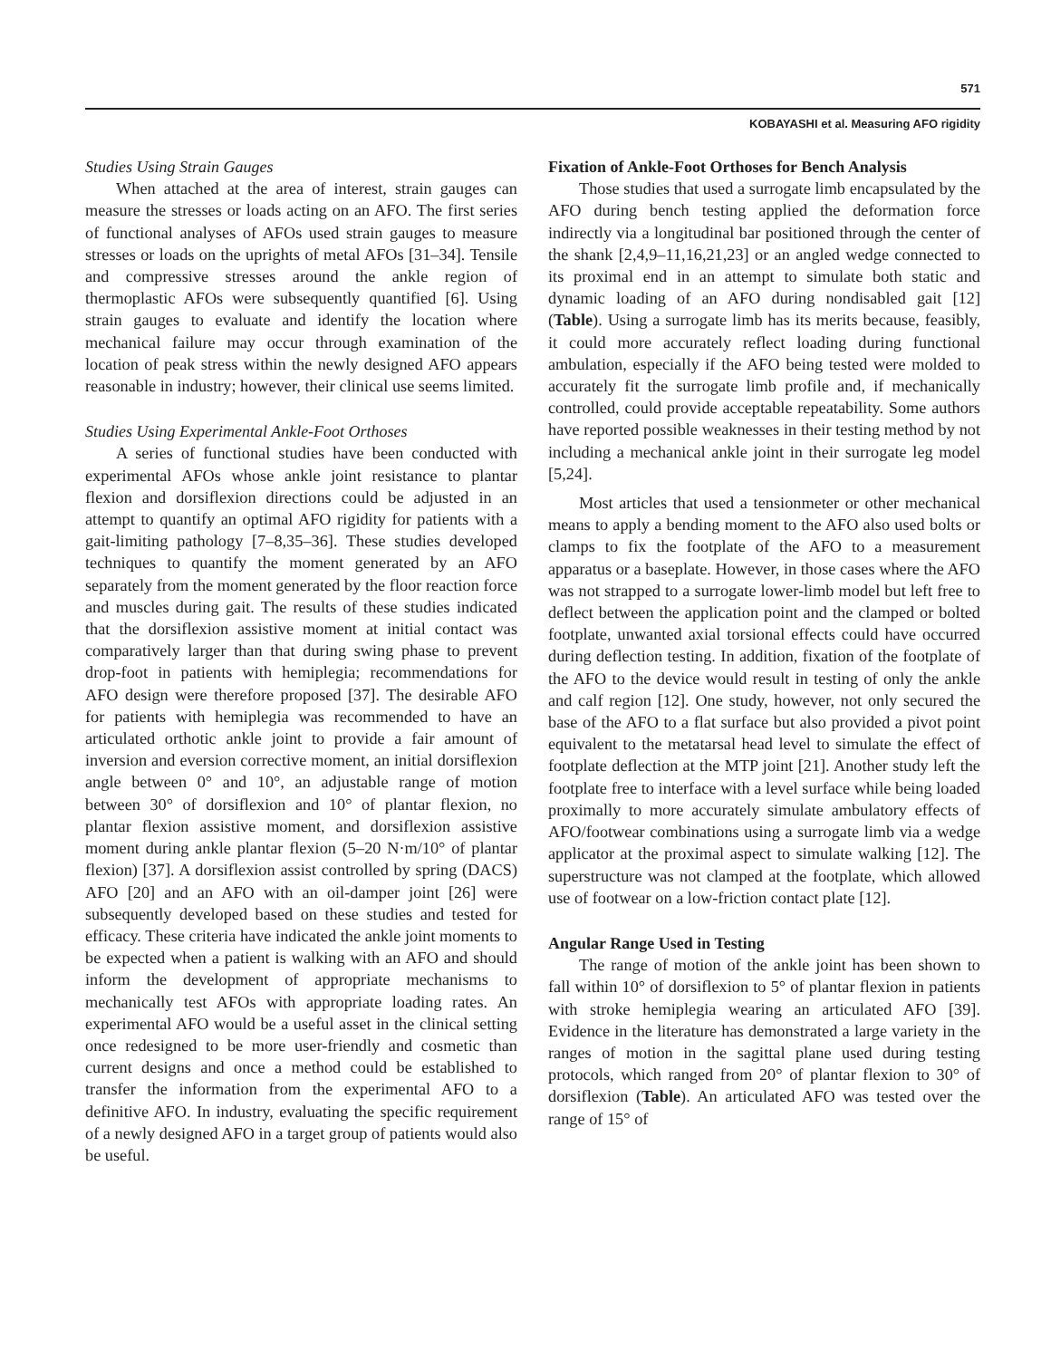571
KOBAYASHI et al. Measuring AFO rigidity
Studies Using Strain Gauges
When attached at the area of interest, strain gauges can measure the stresses or loads acting on an AFO. The first series of functional analyses of AFOs used strain gauges to measure stresses or loads on the uprights of metal AFOs [31–34]. Tensile and compressive stresses around the ankle region of thermoplastic AFOs were subsequently quantified [6]. Using strain gauges to evaluate and identify the location where mechanical failure may occur through examination of the location of peak stress within the newly designed AFO appears reasonable in industry; however, their clinical use seems limited.
Studies Using Experimental Ankle-Foot Orthoses
A series of functional studies have been conducted with experimental AFOs whose ankle joint resistance to plantar flexion and dorsiflexion directions could be adjusted in an attempt to quantify an optimal AFO rigidity for patients with a gait-limiting pathology [7–8,35–36]. These studies developed techniques to quantify the moment generated by an AFO separately from the moment generated by the floor reaction force and muscles during gait. The results of these studies indicated that the dorsiflexion assistive moment at initial contact was comparatively larger than that during swing phase to prevent drop-foot in patients with hemiplegia; recommendations for AFO design were therefore proposed [37]. The desirable AFO for patients with hemiplegia was recommended to have an articulated orthotic ankle joint to provide a fair amount of inversion and eversion corrective moment, an initial dorsiflexion angle between 0° and 10°, an adjustable range of motion between 30° of dorsiflexion and 10° of plantar flexion, no plantar flexion assistive moment, and dorsiflexion assistive moment during ankle plantar flexion (5–20 N·m/10° of plantar flexion) [37]. A dorsiflexion assist controlled by spring (DACS) AFO [20] and an AFO with an oil-damper joint [26] were subsequently developed based on these studies and tested for efficacy. These criteria have indicated the ankle joint moments to be expected when a patient is walking with an AFO and should inform the development of appropriate mechanisms to mechanically test AFOs with appropriate loading rates. An experimental AFO would be a useful asset in the clinical setting once redesigned to be more user-friendly and cosmetic than current designs and once a method could be established to transfer the information from the experimental AFO to a definitive AFO. In industry, evaluating the specific requirement of a newly designed AFO in a target group of patients would also be useful.
Fixation of Ankle-Foot Orthoses for Bench Analysis
Those studies that used a surrogate limb encapsulated by the AFO during bench testing applied the deformation force indirectly via a longitudinal bar positioned through the center of the shank [2,4,9–11,16,21,23] or an angled wedge connected to its proximal end in an attempt to simulate both static and dynamic loading of an AFO during nondisabled gait [12] (Table). Using a surrogate limb has its merits because, feasibly, it could more accurately reflect loading during functional ambulation, especially if the AFO being tested were molded to accurately fit the surrogate limb profile and, if mechanically controlled, could provide acceptable repeatability. Some authors have reported possible weaknesses in their testing method by not including a mechanical ankle joint in their surrogate leg model [5,24].
Most articles that used a tensionmeter or other mechanical means to apply a bending moment to the AFO also used bolts or clamps to fix the footplate of the AFO to a measurement apparatus or a baseplate. However, in those cases where the AFO was not strapped to a surrogate lower-limb model but left free to deflect between the application point and the clamped or bolted footplate, unwanted axial torsional effects could have occurred during deflection testing. In addition, fixation of the footplate of the AFO to the device would result in testing of only the ankle and calf region [12]. One study, however, not only secured the base of the AFO to a flat surface but also provided a pivot point equivalent to the metatarsal head level to simulate the effect of footplate deflection at the MTP joint [21]. Another study left the footplate free to interface with a level surface while being loaded proximally to more accurately simulate ambulatory effects of AFO/footwear combinations using a surrogate limb via a wedge applicator at the proximal aspect to simulate walking [12]. The superstructure was not clamped at the footplate, which allowed use of footwear on a low-friction contact plate [12].
Angular Range Used in Testing
The range of motion of the ankle joint has been shown to fall within 10° of dorsiflexion to 5° of plantar flexion in patients with stroke hemiplegia wearing an articulated AFO [39]. Evidence in the literature has demonstrated a large variety in the ranges of motion in the sagittal plane used during testing protocols, which ranged from 20° of plantar flexion to 30° of dorsiflexion (Table). An articulated AFO was tested over the range of 15° of